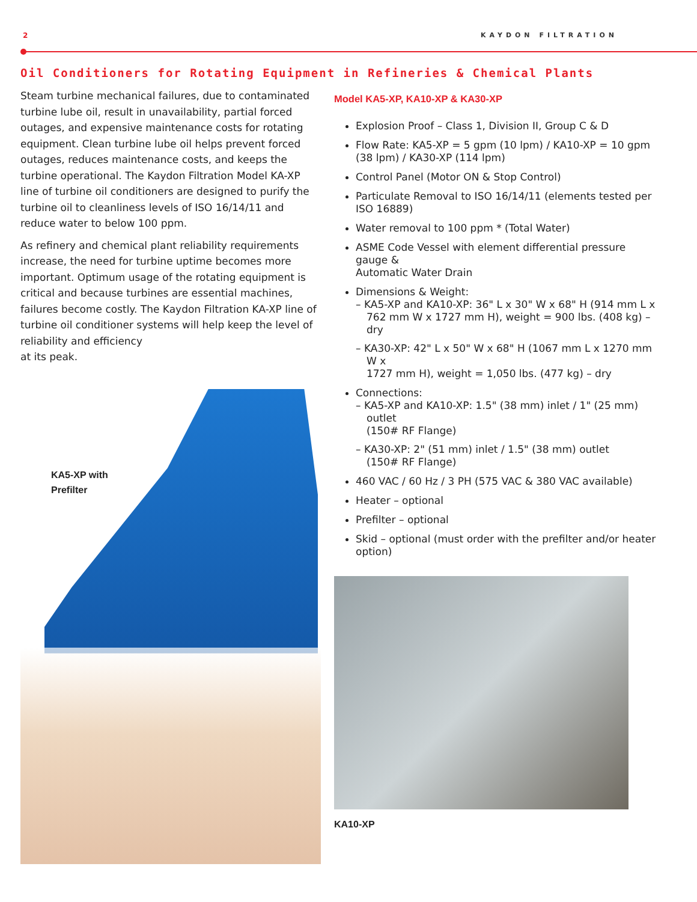2 KAYDON FILTRATION
Oil Conditioners for Rotating Equipment in Refineries & Chemical Plants
Steam turbine mechanical failures, due to contaminated turbine lube oil, result in unavailability, partial forced outages, and expensive maintenance costs for rotating equipment. Clean turbine lube oil helps prevent forced outages, reduces maintenance costs, and keeps the turbine operational. The Kaydon Filtration Model KA-XP line of turbine oil conditioners are designed to purify the turbine oil to cleanliness levels of ISO 16/14/11 and reduce water to below 100 ppm.
As refinery and chemical plant reliability requirements increase, the need for turbine uptime becomes more important. Optimum usage of the rotating equipment is critical and because turbines are essential machines, failures become costly. The Kaydon Filtration KA-XP line of turbine oil conditioner systems will help keep the level of reliability and efficiency
at its peak.
KA5-XP with
Prefilter
Model KA5-XP, KA10-XP & KA30-XP
Explosion Proof – Class 1, Division II, Group C & D
Flow Rate: KA5-XP = 5 gpm (10 lpm) / KA10-XP = 10 gpm (38 lpm) / KA30-XP (114 lpm)
Control Panel (Motor ON & Stop Control)
Particulate Removal to ISO 16/14/11 (elements tested per ISO 16889)
Water removal to 100 ppm * (Total Water)
ASME Code Vessel with element differential pressure gauge &
Automatic Water Drain
Dimensions & Weight:
– KA5-XP and KA10-XP: 36" L x 30" W x 68" H (914 mm L x 762 mm W x 1727 mm H), weight = 900 lbs. (408 kg) – dry
– KA30-XP: 42" L x 50" W x 68" H (1067 mm L x 1270 mm W x
1727 mm H), weight = 1,050 lbs. (477 kg) – dry
Connections:
– KA5-XP and KA10-XP: 1.5" (38 mm) inlet / 1" (25 mm) outlet
(150# RF Flange)
– KA30-XP: 2" (51 mm) inlet / 1.5" (38 mm) outlet
(150# RF Flange)
460 VAC / 60 Hz / 3 PH (575 VAC & 380 VAC available)
Heater – optional
Prefilter – optional
Skid – optional (must order with the prefilter and/or heater option)
KA10-XP